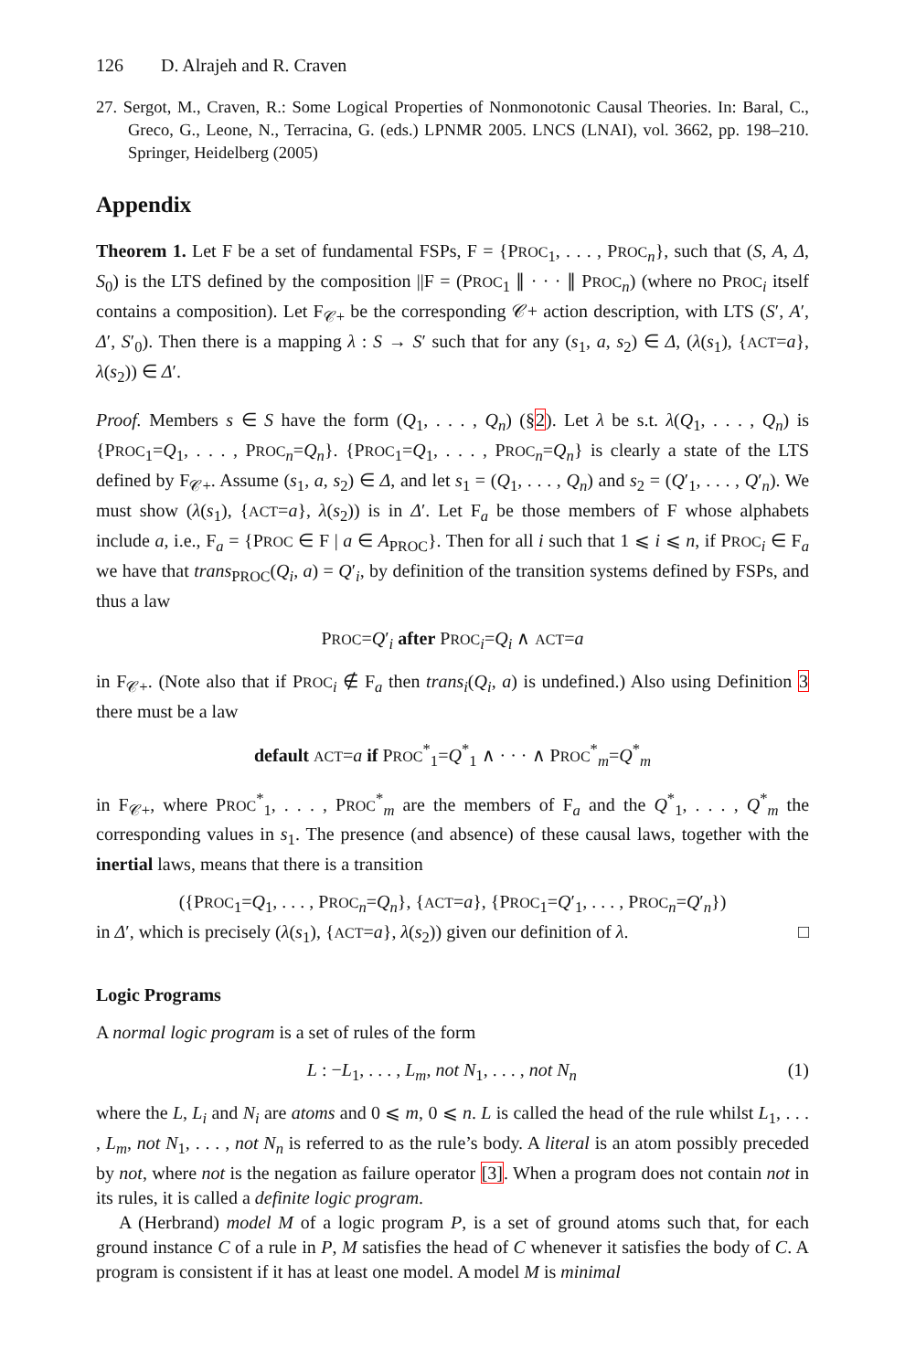126 D. Alrajeh and R. Craven
27. Sergot, M., Craven, R.: Some Logical Properties of Nonmonotonic Causal Theories. In: Baral, C., Greco, G., Leone, N., Terracina, G. (eds.) LPNMR 2005. LNCS (LNAI), vol. 3662, pp. 198–210. Springer, Heidelberg (2005)
Appendix
Theorem 1. Let F be a set of fundamental FSPs, F = {PROC<sub>1</sub>, . . . , PROC<sub>n</sub>}, such that (S, A, Δ, S<sub>0</sub>) is the LTS defined by the composition ||F = (PROC<sub>1</sub> ∥ · · · ∥ PROC<sub>n</sub>) (where no PROC<sub>i</sub> itself contains a composition). Let F<sub>𝒞+</sub> be the corresponding 𝒞+ action description, with LTS (S′, A′, Δ′, S′<sub>0</sub>). Then there is a mapping λ : S → S′ such that for any (s<sub>1</sub>, a, s<sub>2</sub>) ∈ Δ, (λ(s<sub>1</sub>), {ACT=a}, λ(s<sub>2</sub>)) ∈ Δ′.
Proof. Members s ∈ S have the form (Q<sub>1</sub>, . . . , Q<sub>n</sub>) (§2). Let λ be s.t. λ(Q<sub>1</sub>, . . . , Q<sub>n</sub>) is {PROC<sub>1</sub>=Q<sub>1</sub>, . . . , PROC<sub>n</sub>=Q<sub>n</sub>}. {PROC<sub>1</sub>=Q<sub>1</sub>, . . . , PROC<sub>n</sub>=Q<sub>n</sub>} is clearly a state of the LTS defined by F<sub>𝒞+</sub>. Assume (s<sub>1</sub>, a, s<sub>2</sub>) ∈ Δ, and let s<sub>1</sub> = (Q<sub>1</sub>, . . . , Q<sub>n</sub>) and s<sub>2</sub> = (Q′<sub>1</sub>, . . . , Q′<sub>n</sub>). We must show (λ(s<sub>1</sub>), {ACT=a}, λ(s<sub>2</sub>)) is in Δ′. Let F<sub>a</sub> be those members of F whose alphabets include a, i.e., F<sub>a</sub> = {PROC ∈ F | a ∈ A<sub>PROC</sub>}. Then for all i such that 1 ⩽ i ⩽ n, if PROC<sub>i</sub> ∈ F<sub>a</sub> we have that trans<sub>PROC</sub>(Q<sub>i</sub>, a) = Q′<sub>i</sub>, by definition of the transition systems defined by FSPs, and thus a law
PROC=Q′<sub>i</sub> after PROC<sub>i</sub>=Q<sub>i</sub> ∧ ACT=a
in F<sub>𝒞+</sub>. (Note also that if PROC<sub>i</sub> ∉ F<sub>a</sub> then trans<sub>i</sub>(Q<sub>i</sub>, a) is undefined.) Also using Definition 3 there must be a law
default ACT=a if PROC<sup>*</sup><sub>1</sub>=Q<sup>*</sup><sub>1</sub> ∧ · · · ∧ PROC<sup>*</sup><sub>m</sub>=Q<sup>*</sup><sub>m</sub>
in F<sub>𝒞+</sub>, where PROC<sup>*</sup><sub>1</sub>, . . . , PROC<sup>*</sup><sub>m</sub> are the members of F<sub>a</sub> and the Q<sup>*</sup><sub>1</sub>, . . . , Q<sup>*</sup><sub>m</sub> the corresponding values in s<sub>1</sub>. The presence (and absence) of these causal laws, together with the inertial laws, means that there is a transition
({PROC<sub>1</sub>=Q<sub>1</sub>, . . . , PROC<sub>n</sub>=Q<sub>n</sub>}, {ACT=a}, {PROC<sub>1</sub>=Q′<sub>1</sub>, . . . , PROC<sub>n</sub>=Q′<sub>n</sub>})
in Δ′, which is precisely (λ(s<sub>1</sub>), {ACT=a}, λ(s<sub>2</sub>)) given our definition of λ. □
Logic Programs
A normal logic program is a set of rules of the form
L : −L<sub>1</sub>, . . . , L<sub>m</sub>, not N<sub>1</sub>, . . . , not N<sub>n</sub> (1)
where the L, L<sub>i</sub> and N<sub>i</sub> are atoms and 0 ⩽ m, 0 ⩽ n. L is called the head of the rule whilst L<sub>1</sub>, . . . , L<sub>m</sub>, not N<sub>1</sub>, . . . , not N<sub>n</sub> is referred to as the rule’s body. A literal is an atom possibly preceded by not, where not is the negation as failure operator [3]. When a program does not contain not in its rules, it is called a definite logic program.
A (Herbrand) model M of a logic program P, is a set of ground atoms such that, for each ground instance C of a rule in P, M satisfies the head of C whenever it satisfies the body of C. A program is consistent if it has at least one model. A model M is minimal